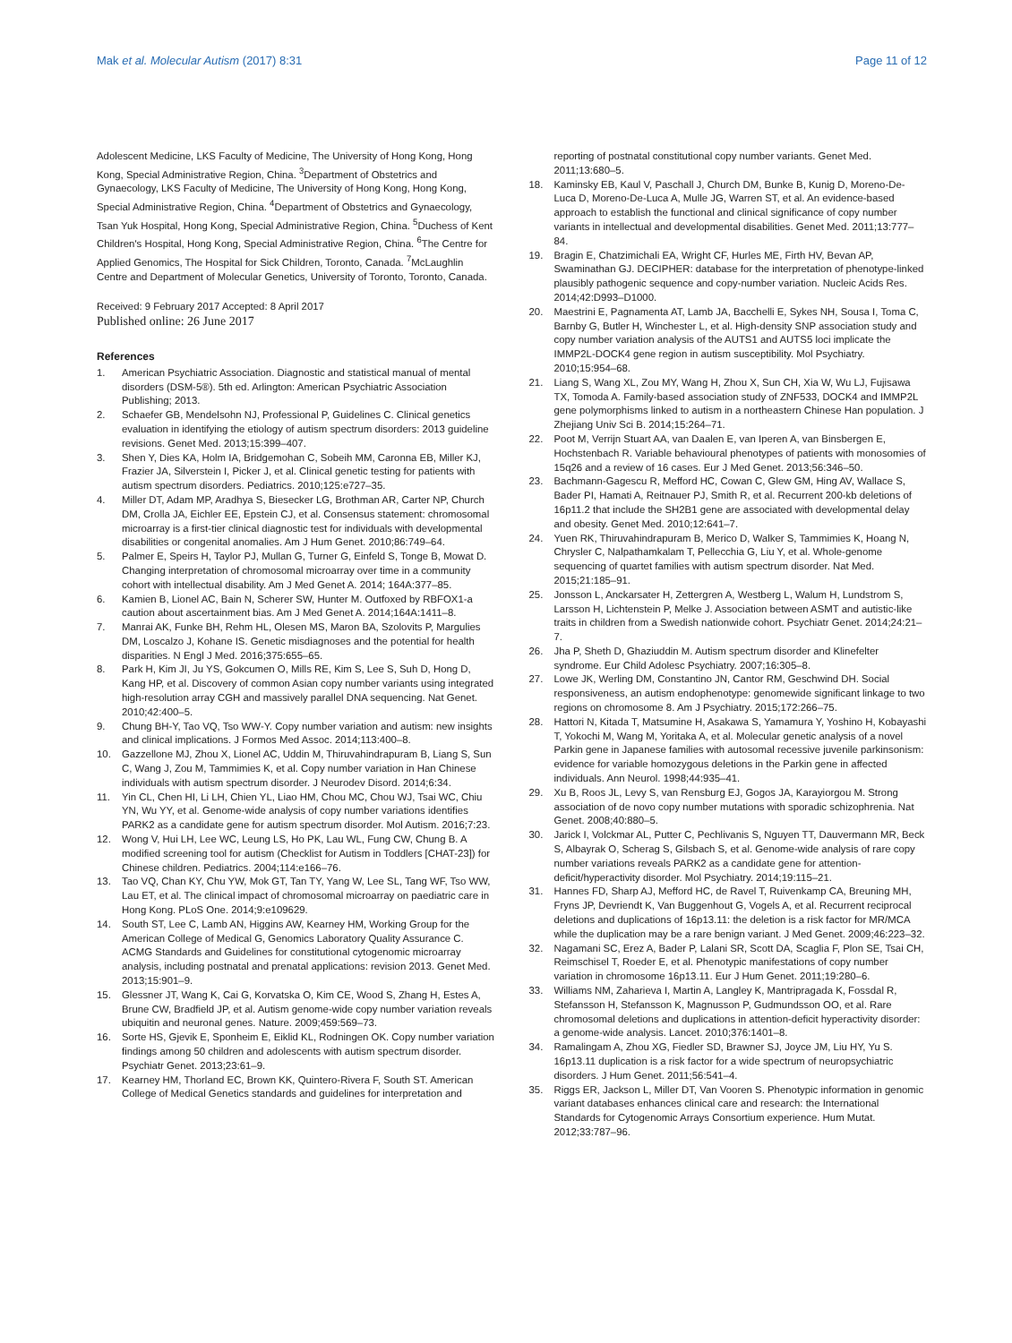Mak et al. Molecular Autism (2017) 8:31 Page 11 of 12
Adolescent Medicine, LKS Faculty of Medicine, The University of Hong Kong, Hong Kong, Special Administrative Region, China. <sup>3</sup>Department of Obstetrics and Gynaecology, LKS Faculty of Medicine, The University of Hong Kong, Hong Kong, Special Administrative Region, China. <sup>4</sup>Department of Obstetrics and Gynaecology, Tsan Yuk Hospital, Hong Kong, Special Administrative Region, China. <sup>5</sup>Duchess of Kent Children's Hospital, Hong Kong, Special Administrative Region, China. <sup>6</sup>The Centre for Applied Genomics, The Hospital for Sick Children, Toronto, Canada. <sup>7</sup>McLaughlin Centre and Department of Molecular Genetics, University of Toronto, Toronto, Canada.
Received: 9 February 2017 Accepted: 8 April 2017
Published online: 26 June 2017
References
1. American Psychiatric Association. Diagnostic and statistical manual of mental disorders (DSM-5®). 5th ed. Arlington: American Psychiatric Association Publishing; 2013.
2. Schaefer GB, Mendelsohn NJ, Professional P, Guidelines C. Clinical genetics evaluation in identifying the etiology of autism spectrum disorders: 2013 guideline revisions. Genet Med. 2013;15:399–407.
3. Shen Y, Dies KA, Holm IA, Bridgemohan C, Sobeih MM, Caronna EB, Miller KJ, Frazier JA, Silverstein I, Picker J, et al. Clinical genetic testing for patients with autism spectrum disorders. Pediatrics. 2010;125:e727–35.
4. Miller DT, Adam MP, Aradhya S, Biesecker LG, Brothman AR, Carter NP, Church DM, Crolla JA, Eichler EE, Epstein CJ, et al. Consensus statement: chromosomal microarray is a first-tier clinical diagnostic test for individuals with developmental disabilities or congenital anomalies. Am J Hum Genet. 2010;86:749–64.
5. Palmer E, Speirs H, Taylor PJ, Mullan G, Turner G, Einfeld S, Tonge B, Mowat D. Changing interpretation of chromosomal microarray over time in a community cohort with intellectual disability. Am J Med Genet A. 2014; 164A:377–85.
6. Kamien B, Lionel AC, Bain N, Scherer SW, Hunter M. Outfoxed by RBFOX1-a caution about ascertainment bias. Am J Med Genet A. 2014;164A:1411–8.
7. Manrai AK, Funke BH, Rehm HL, Olesen MS, Maron BA, Szolovits P, Margulies DM, Loscalzo J, Kohane IS. Genetic misdiagnoses and the potential for health disparities. N Engl J Med. 2016;375:655–65.
8. Park H, Kim JI, Ju YS, Gokcumen O, Mills RE, Kim S, Lee S, Suh D, Hong D, Kang HP, et al. Discovery of common Asian copy number variants using integrated high-resolution array CGH and massively parallel DNA sequencing. Nat Genet. 2010;42:400–5.
9. Chung BH-Y, Tao VQ, Tso WW-Y. Copy number variation and autism: new insights and clinical implications. J Formos Med Assoc. 2014;113:400–8.
10. Gazzellone MJ, Zhou X, Lionel AC, Uddin M, Thiruvahindrapuram B, Liang S, Sun C, Wang J, Zou M, Tammimies K, et al. Copy number variation in Han Chinese individuals with autism spectrum disorder. J Neurodev Disord. 2014;6:34.
11. Yin CL, Chen HI, Li LH, Chien YL, Liao HM, Chou MC, Chou WJ, Tsai WC, Chiu YN, Wu YY, et al. Genome-wide analysis of copy number variations identifies PARK2 as a candidate gene for autism spectrum disorder. Mol Autism. 2016;7:23.
12. Wong V, Hui LH, Lee WC, Leung LS, Ho PK, Lau WL, Fung CW, Chung B. A modified screening tool for autism (Checklist for Autism in Toddlers [CHAT-23]) for Chinese children. Pediatrics. 2004;114:e166–76.
13. Tao VQ, Chan KY, Chu YW, Mok GT, Tan TY, Yang W, Lee SL, Tang WF, Tso WW, Lau ET, et al. The clinical impact of chromosomal microarray on paediatric care in Hong Kong. PLoS One. 2014;9:e109629.
14. South ST, Lee C, Lamb AN, Higgins AW, Kearney HM, Working Group for the American College of Medical G, Genomics Laboratory Quality Assurance C. ACMG Standards and Guidelines for constitutional cytogenomic microarray analysis, including postnatal and prenatal applications: revision 2013. Genet Med. 2013;15:901–9.
15. Glessner JT, Wang K, Cai G, Korvatska O, Kim CE, Wood S, Zhang H, Estes A, Brune CW, Bradfield JP, et al. Autism genome-wide copy number variation reveals ubiquitin and neuronal genes. Nature. 2009;459:569–73.
16. Sorte HS, Gjevik E, Sponheim E, Eiklid KL, Rodningen OK. Copy number variation findings among 50 children and adolescents with autism spectrum disorder. Psychiatr Genet. 2013;23:61–9.
17. Kearney HM, Thorland EC, Brown KK, Quintero-Rivera F, South ST. American College of Medical Genetics standards and guidelines for interpretation and
reporting of postnatal constitutional copy number variants. Genet Med. 2011;13:680–5.
18. Kaminsky EB, Kaul V, Paschall J, Church DM, Bunke B, Kunig D, Moreno-De-Luca D, Moreno-De-Luca A, Mulle JG, Warren ST, et al. An evidence-based approach to establish the functional and clinical significance of copy number variants in intellectual and developmental disabilities. Genet Med. 2011;13:777–84.
19. Bragin E, Chatzimichali EA, Wright CF, Hurles ME, Firth HV, Bevan AP, Swaminathan GJ. DECIPHER: database for the interpretation of phenotype-linked plausibly pathogenic sequence and copy-number variation. Nucleic Acids Res. 2014;42:D993–D1000.
20. Maestrini E, Pagnamenta AT, Lamb JA, Bacchelli E, Sykes NH, Sousa I, Toma C, Barnby G, Butler H, Winchester L, et al. High-density SNP association study and copy number variation analysis of the AUTS1 and AUTS5 loci implicate the IMMP2L-DOCK4 gene region in autism susceptibility. Mol Psychiatry. 2010;15:954–68.
21. Liang S, Wang XL, Zou MY, Wang H, Zhou X, Sun CH, Xia W, Wu LJ, Fujisawa TX, Tomoda A. Family-based association study of ZNF533, DOCK4 and IMMP2L gene polymorphisms linked to autism in a northeastern Chinese Han population. J Zhejiang Univ Sci B. 2014;15:264–71.
22. Poot M, Verrijn Stuart AA, van Daalen E, van Iperen A, van Binsbergen E, Hochstenbach R. Variable behavioural phenotypes of patients with monosomies of 15q26 and a review of 16 cases. Eur J Med Genet. 2013;56:346–50.
23. Bachmann-Gagescu R, Mefford HC, Cowan C, Glew GM, Hing AV, Wallace S, Bader PI, Hamati A, Reitnauer PJ, Smith R, et al. Recurrent 200-kb deletions of 16p11.2 that include the SH2B1 gene are associated with developmental delay and obesity. Genet Med. 2010;12:641–7.
24. Yuen RK, Thiruvahindrapuram B, Merico D, Walker S, Tammimies K, Hoang N, Chrysler C, Nalpathamkalam T, Pellecchia G, Liu Y, et al. Whole-genome sequencing of quartet families with autism spectrum disorder. Nat Med. 2015;21:185–91.
25. Jonsson L, Anckarsater H, Zettergren A, Westberg L, Walum H, Lundstrom S, Larsson H, Lichtenstein P, Melke J. Association between ASMT and autistic-like traits in children from a Swedish nationwide cohort. Psychiatr Genet. 2014;24:21–7.
26. Jha P, Sheth D, Ghaziuddin M. Autism spectrum disorder and Klinefelter syndrome. Eur Child Adolesc Psychiatry. 2007;16:305–8.
27. Lowe JK, Werling DM, Constantino JN, Cantor RM, Geschwind DH. Social responsiveness, an autism endophenotype: genomewide significant linkage to two regions on chromosome 8. Am J Psychiatry. 2015;172:266–75.
28. Hattori N, Kitada T, Matsumine H, Asakawa S, Yamamura Y, Yoshino H, Kobayashi T, Yokochi M, Wang M, Yoritaka A, et al. Molecular genetic analysis of a novel Parkin gene in Japanese families with autosomal recessive juvenile parkinsonism: evidence for variable homozygous deletions in the Parkin gene in affected individuals. Ann Neurol. 1998;44:935–41.
29. Xu B, Roos JL, Levy S, van Rensburg EJ, Gogos JA, Karayiorgou M. Strong association of de novo copy number mutations with sporadic schizophrenia. Nat Genet. 2008;40:880–5.
30. Jarick I, Volckmar AL, Putter C, Pechlivanis S, Nguyen TT, Dauvermann MR, Beck S, Albayrak O, Scherag S, Gilsbach S, et al. Genome-wide analysis of rare copy number variations reveals PARK2 as a candidate gene for attention-deficit/hyperactivity disorder. Mol Psychiatry. 2014;19:115–21.
31. Hannes FD, Sharp AJ, Mefford HC, de Ravel T, Ruivenkamp CA, Breuning MH, Fryns JP, Devriendt K, Van Buggenhout G, Vogels A, et al. Recurrent reciprocal deletions and duplications of 16p13.11: the deletion is a risk factor for MR/MCA while the duplication may be a rare benign variant. J Med Genet. 2009;46:223–32.
32. Nagamani SC, Erez A, Bader P, Lalani SR, Scott DA, Scaglia F, Plon SE, Tsai CH, Reimschisel T, Roeder E, et al. Phenotypic manifestations of copy number variation in chromosome 16p13.11. Eur J Hum Genet. 2011;19:280–6.
33. Williams NM, Zaharieva I, Martin A, Langley K, Mantripragada K, Fossdal R, Stefansson H, Stefansson K, Magnusson P, Gudmundsson OO, et al. Rare chromosomal deletions and duplications in attention-deficit hyperactivity disorder: a genome-wide analysis. Lancet. 2010;376:1401–8.
34. Ramalingam A, Zhou XG, Fiedler SD, Brawner SJ, Joyce JM, Liu HY, Yu S. 16p13.11 duplication is a risk factor for a wide spectrum of neuropsychiatric disorders. J Hum Genet. 2011;56:541–4.
35. Riggs ER, Jackson L, Miller DT, Van Vooren S. Phenotypic information in genomic variant databases enhances clinical care and research: the International Standards for Cytogenomic Arrays Consortium experience. Hum Mutat. 2012;33:787–96.